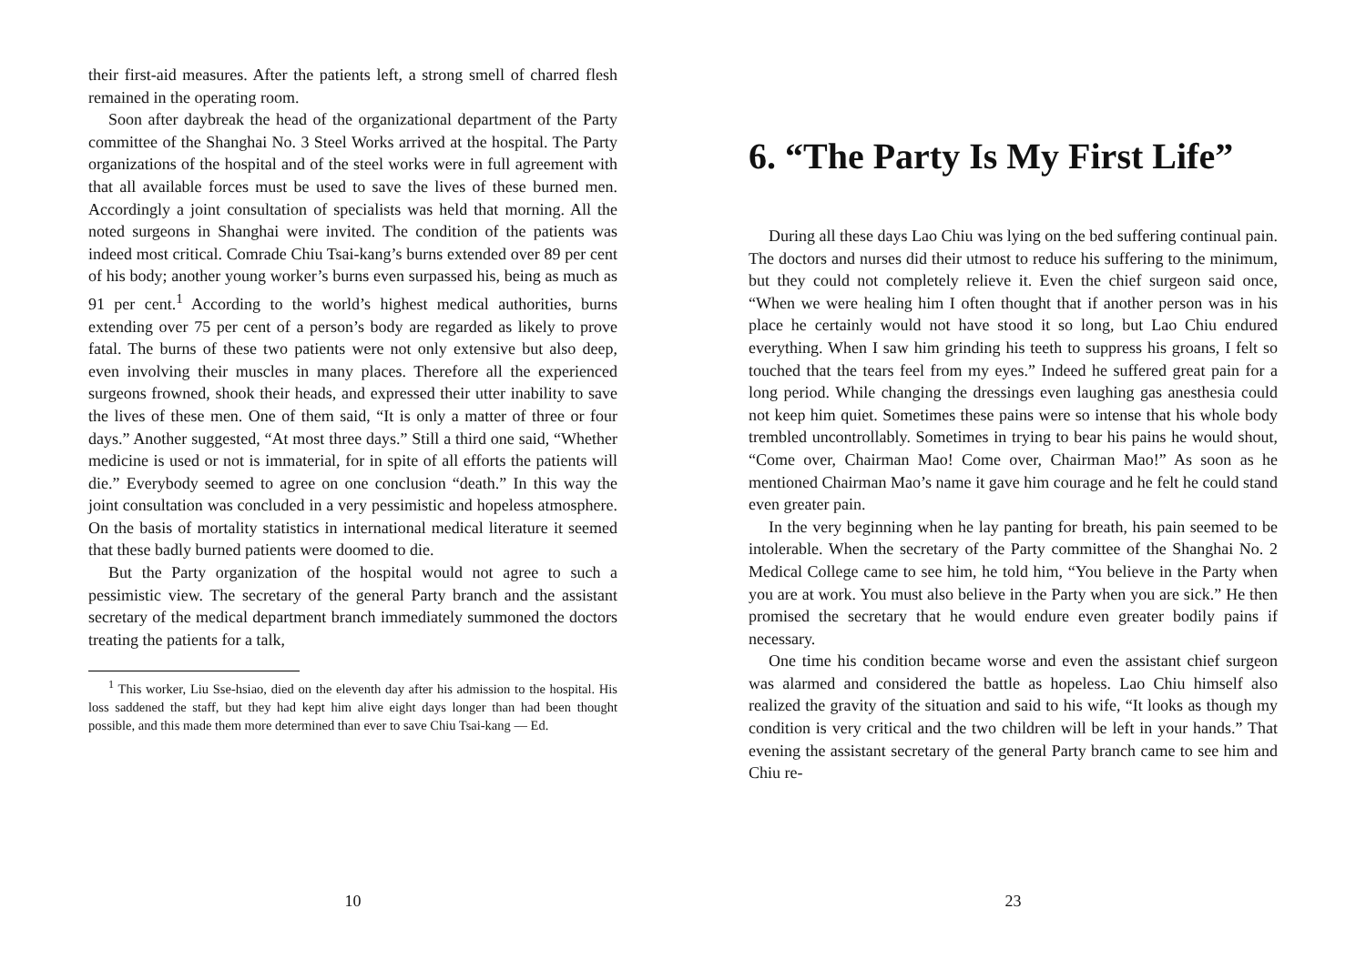their first-aid measures. After the patients left, a strong smell of charred flesh remained in the operating room.
Soon after daybreak the head of the organizational department of the Party committee of the Shanghai No. 3 Steel Works arrived at the hospital. The Party organizations of the hospital and of the steel works were in full agreement with that all available forces must be used to save the lives of these burned men. Accordingly a joint consultation of specialists was held that morning. All the noted surgeons in Shanghai were invited. The condition of the patients was indeed most critical. Comrade Chiu Tsai-kang’s burns extended over 89 per cent of his body; another young worker’s burns even surpassed his, being as much as 91 per cent.<sup>1</sup> According to the world’s highest medical authorities, burns extending over 75 per cent of a person’s body are regarded as likely to prove fatal. The burns of these two patients were not only extensive but also deep, even involving their muscles in many places. Therefore all the experienced surgeons frowned, shook their heads, and expressed their utter inability to save the lives of these men. One of them said, “It is only a matter of three or four days.” Another suggested, “At most three days.” Still a third one said, “Whether medicine is used or not is immaterial, for in spite of all efforts the patients will die.” Everybody seemed to agree on one conclusion “death.” In this way the joint consultation was concluded in a very pessimistic and hopeless atmosphere. On the basis of mortality statistics in international medical literature it seemed that these badly burned patients were doomed to die.
But the Party organization of the hospital would not agree to such a pessimistic view. The secretary of the general Party branch and the assistant secretary of the medical department branch immediately summoned the doctors treating the patients for a talk,
<sup>1</sup> This worker, Liu Sse-hsiao, died on the eleventh day after his admission to the hospital. His loss saddened the staff, but they had kept him alive eight days longer than had been thought possible, and this made them more determined than ever to save Chiu Tsai-kang — Ed.
10
6. “The Party Is My First Life”
During all these days Lao Chiu was lying on the bed suffering continual pain. The doctors and nurses did their utmost to reduce his suffering to the minimum, but they could not completely relieve it. Even the chief surgeon said once, “When we were healing him I often thought that if another person was in his place he certainly would not have stood it so long, but Lao Chiu endured everything. When I saw him grinding his teeth to suppress his groans, I felt so touched that the tears feel from my eyes.” Indeed he suffered great pain for a long period. While changing the dressings even laughing gas anesthesia could not keep him quiet. Sometimes these pains were so intense that his whole body trembled uncontrollably. Sometimes in trying to bear his pains he would shout, “Come over, Chairman Mao! Come over, Chairman Mao!” As soon as he mentioned Chairman Mao’s name it gave him courage and he felt he could stand even greater pain.
In the very beginning when he lay panting for breath, his pain seemed to be intolerable. When the secretary of the Party committee of the Shanghai No. 2 Medical College came to see him, he told him, “You believe in the Party when you are at work. You must also believe in the Party when you are sick.” He then promised the secretary that he would endure even greater bodily pains if necessary.
One time his condition became worse and even the assistant chief surgeon was alarmed and considered the battle as hopeless. Lao Chiu himself also realized the gravity of the situation and said to his wife, “It looks as though my condition is very critical and the two children will be left in your hands.” That evening the assistant secretary of the general Party branch came to see him and Chiu re-
23